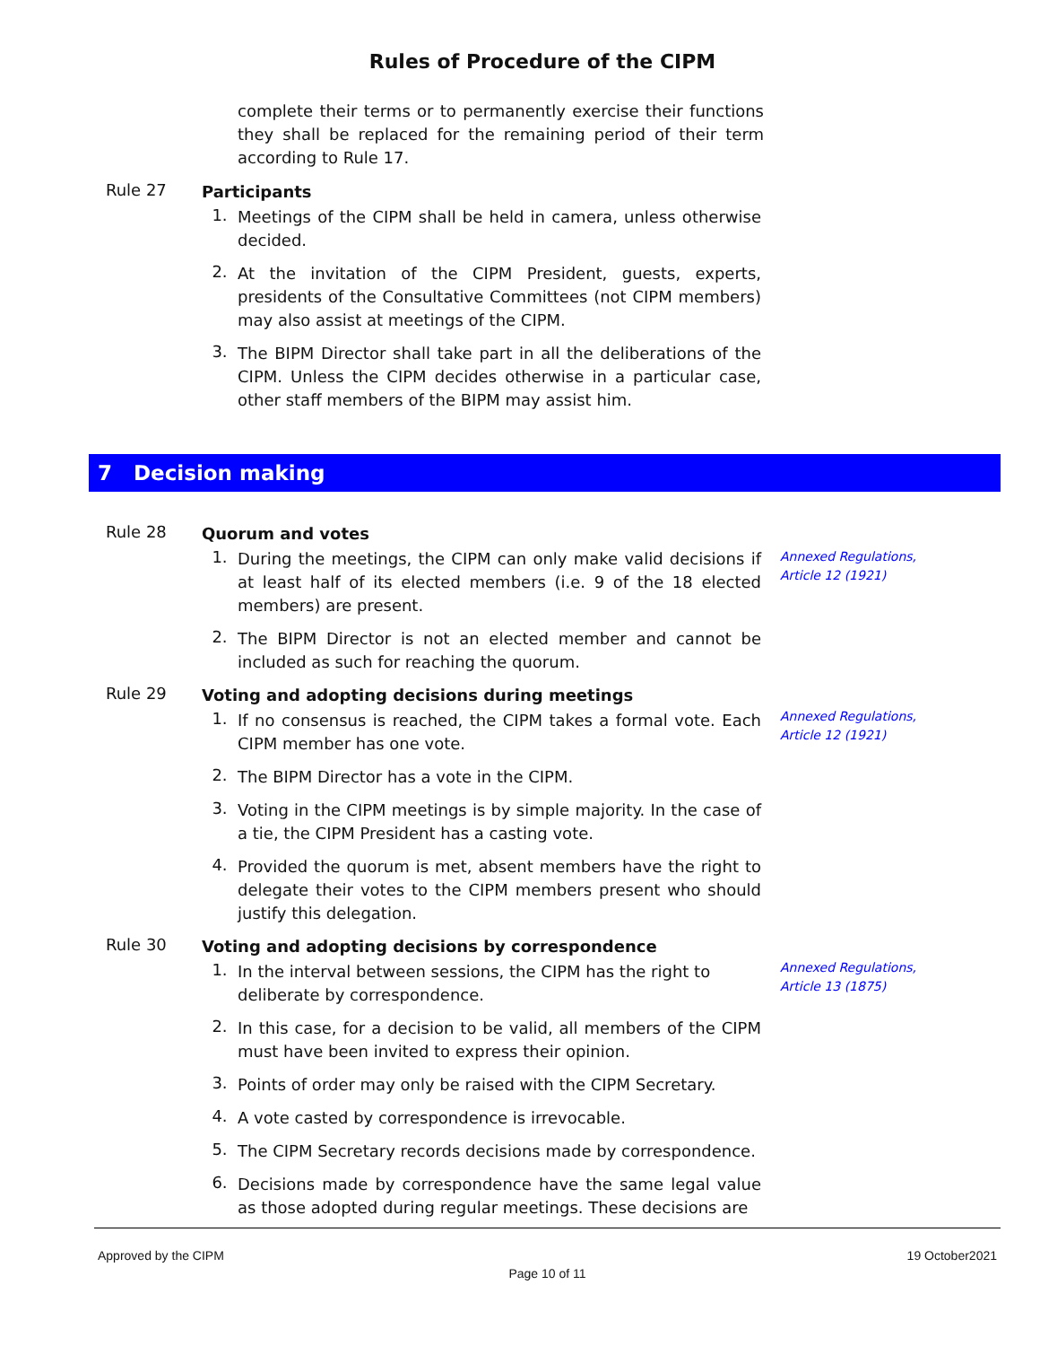Rules of Procedure of the CIPM
complete their terms or to permanently exercise their functions they shall be replaced for the remaining period of their term according to Rule 17.
Rule 27
Participants
1.
Meetings of the CIPM shall be held in camera, unless otherwise decided.
2.
At the invitation of the CIPM President, guests, experts, presidents of the Consultative Committees (not CIPM members) may also assist at meetings of the CIPM.
3.
The BIPM Director shall take part in all the deliberations of the CIPM. Unless the CIPM decides otherwise in a particular case, other staff members of the BIPM may assist him.
7 Decision making
Rule 28
Quorum and votes
1.
During the meetings, the CIPM can only make valid decisions if at least half of its elected members (i.e. 9 of the 18 elected members) are present.
2.
The BIPM Director is not an elected member and cannot be included as such for reaching the quorum.
Annexed Regulations, Article 12 (1921)
Rule 29
Voting and adopting decisions during meetings
1.
If no consensus is reached, the CIPM takes a formal vote. Each CIPM member has one vote.
2.
The BIPM Director has a vote in the CIPM.
3.
Voting in the CIPM meetings is by simple majority. In the case of a tie, the CIPM President has a casting vote.
4.
Provided the quorum is met, absent members have the right to delegate their votes to the CIPM members present who should justify this delegation.
Annexed Regulations, Article 12 (1921)
Rule 30
Voting and adopting decisions by correspondence
1.
In the interval between sessions, the CIPM has the right to deliberate by correspondence.
2.
In this case, for a decision to be valid, all members of the CIPM must have been invited to express their opinion.
3.
Points of order may only be raised with the CIPM Secretary.
4.
A vote casted by correspondence is irrevocable.
5.
The CIPM Secretary records decisions made by correspondence.
6.
Decisions made by correspondence have the same legal value as those adopted during regular meetings. These decisions are
Annexed Regulations, Article 13 (1875)
Approved by the CIPM 19 October2021
Page 10 of 11